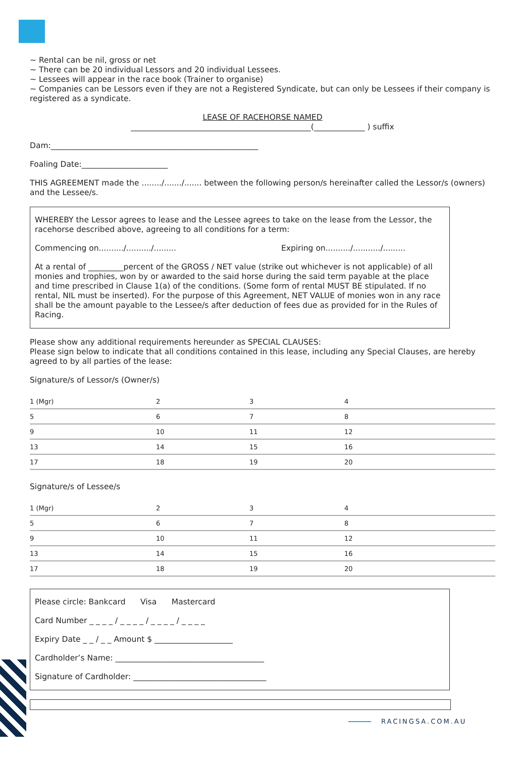~ Rental can be nil, gross or net
~ There can be 20 individual Lessors and 20 individual Lessees.
~ Lessees will appear in the race book (Trainer to organise)
~ Companies can be Lessors even if they are not a Registered Syndicate, but can only be Lessees if their company is registered as a syndicate.
LEASE OF RACEHORSE NAMED
______________________________________________(_____________ ) suffix
Dam:_____________________________________________________
Foaling Date:______________________
THIS AGREEMENT made the ......../......./....... between the following person/s hereinafter called the Lessor/s (owners) and the Lessee/s.
WHEREBY the Lessor agrees to lease and the Lessee agrees to take on the lease from the Lessor, the racehorse described above, agreeing to all conditions for a term:
Commencing on........../........../......... Expiring on........../.........../.........
At a rental of _________percent of the GROSS / NET value (strike out whichever is not applicable) of all monies and trophies, won by or awarded to the said horse during the said term payable at the place and time prescribed in Clause 1(a) of the conditions. (Some form of rental MUST BE stipulated. If no rental, NIL must be inserted). For the purpose of this Agreement, NET VALUE of monies won in any race shall be the amount payable to the Lessee/s after deduction of fees due as provided for in the Rules of Racing.
Please show any additional requirements hereunder as SPECIAL CLAUSES:
Please sign below to indicate that all conditions contained in this lease, including any Special Clauses, are hereby agreed to by all parties of the lease:
Signature/s of Lessor/s (Owner/s)
| 1 (Mgr) | 2 | 3 | 4 |
| 5 | 6 | 7 | 8 |
| 9 | 10 | 11 | 12 |
| 13 | 14 | 15 | 16 |
| 17 | 18 | 19 | 20 |
Signature/s of Lessee/s
| 1 (Mgr) | 2 | 3 | 4 |
| 5 | 6 | 7 | 8 |
| 9 | 10 | 11 | 12 |
| 13 | 14 | 15 | 16 |
| 17 | 18 | 19 | 20 |
Please circle: Bankcard Visa Mastercard
Card Number _ _ _ _ / _ _ _ _ / _ _ _ _ / _ _ _ _
Expiry Date _ _ / _ _ Amount $ ____________________
Cardholder’s Name: ______________________________________
Signature of Cardholder: __________________________________
RACINGSA.COM.AU